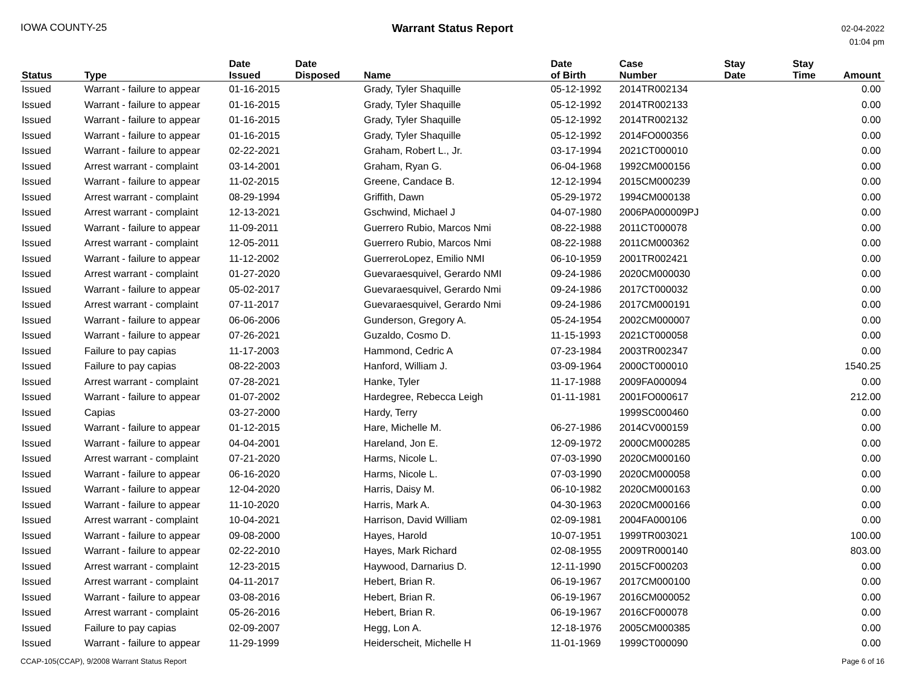IOWA COUNTY-25 Warrant Status Report
02-04-2022
01:04 pm
| Status | Type | Date Issued | Date Disposed | Name | Date of Birth | Case Number | Stay Date | Stay Time | Amount |
| --- | --- | --- | --- | --- | --- | --- | --- | --- | --- |
| Issued | Warrant - failure to appear | 01-16-2015 | | Grady, Tyler Shaquille | 05-12-1992 | 2014TR002134 | | | 0.00 |
| Issued | Warrant - failure to appear | 01-16-2015 | | Grady, Tyler Shaquille | 05-12-1992 | 2014TR002133 | | | 0.00 |
| Issued | Warrant - failure to appear | 01-16-2015 | | Grady, Tyler Shaquille | 05-12-1992 | 2014TR002132 | | | 0.00 |
| Issued | Warrant - failure to appear | 01-16-2015 | | Grady, Tyler Shaquille | 05-12-1992 | 2014FO000356 | | | 0.00 |
| Issued | Warrant - failure to appear | 02-22-2021 | | Graham, Robert L., Jr. | 03-17-1994 | 2021CT000010 | | | 0.00 |
| Issued | Arrest warrant - complaint | 03-14-2001 | | Graham, Ryan G. | 06-04-1968 | 1992CM000156 | | | 0.00 |
| Issued | Warrant - failure to appear | 11-02-2015 | | Greene, Candace B. | 12-12-1994 | 2015CM000239 | | | 0.00 |
| Issued | Arrest warrant - complaint | 08-29-1994 | | Griffith, Dawn | 05-29-1972 | 1994CM000138 | | | 0.00 |
| Issued | Arrest warrant - complaint | 12-13-2021 | | Gschwind, Michael J | 04-07-1980 | 2006PA000009PJ | | | 0.00 |
| Issued | Warrant - failure to appear | 11-09-2011 | | Guerrero Rubio, Marcos Nmi | 08-22-1988 | 2011CT000078 | | | 0.00 |
| Issued | Arrest warrant - complaint | 12-05-2011 | | Guerrero Rubio, Marcos Nmi | 08-22-1988 | 2011CM000362 | | | 0.00 |
| Issued | Warrant - failure to appear | 11-12-2002 | | GuerreroLopez, Emilio NMI | 06-10-1959 | 2001TR002421 | | | 0.00 |
| Issued | Arrest warrant - complaint | 01-27-2020 | | Guevaraesquivel, Gerardo NMI | 09-24-1986 | 2020CM000030 | | | 0.00 |
| Issued | Warrant - failure to appear | 05-02-2017 | | Guevaraesquivel, Gerardo Nmi | 09-24-1986 | 2017CT000032 | | | 0.00 |
| Issued | Arrest warrant - complaint | 07-11-2017 | | Guevaraesquivel, Gerardo Nmi | 09-24-1986 | 2017CM000191 | | | 0.00 |
| Issued | Warrant - failure to appear | 06-06-2006 | | Gunderson, Gregory A. | 05-24-1954 | 2002CM000007 | | | 0.00 |
| Issued | Warrant - failure to appear | 07-26-2021 | | Guzaldo, Cosmo D. | 11-15-1993 | 2021CT000058 | | | 0.00 |
| Issued | Failure to pay capias | 11-17-2003 | | Hammond, Cedric A | 07-23-1984 | 2003TR002347 | | | 0.00 |
| Issued | Failure to pay capias | 08-22-2003 | | Hanford, William J. | 03-09-1964 | 2000CT000010 | | | 1540.25 |
| Issued | Arrest warrant - complaint | 07-28-2021 | | Hanke, Tyler | 11-17-1988 | 2009FA000094 | | | 0.00 |
| Issued | Warrant - failure to appear | 01-07-2002 | | Hardegree, Rebecca Leigh | 01-11-1981 | 2001FO000617 | | | 212.00 |
| Issued | Capias | 03-27-2000 | | Hardy, Terry | | 1999SC000460 | | | 0.00 |
| Issued | Warrant - failure to appear | 01-12-2015 | | Hare, Michelle M. | 06-27-1986 | 2014CV000159 | | | 0.00 |
| Issued | Warrant - failure to appear | 04-04-2001 | | Hareland, Jon E. | 12-09-1972 | 2000CM000285 | | | 0.00 |
| Issued | Arrest warrant - complaint | 07-21-2020 | | Harms, Nicole L. | 07-03-1990 | 2020CM000160 | | | 0.00 |
| Issued | Warrant - failure to appear | 06-16-2020 | | Harms, Nicole L. | 07-03-1990 | 2020CM000058 | | | 0.00 |
| Issued | Warrant - failure to appear | 12-04-2020 | | Harris, Daisy M. | 06-10-1982 | 2020CM000163 | | | 0.00 |
| Issued | Warrant - failure to appear | 11-10-2020 | | Harris, Mark A. | 04-30-1963 | 2020CM000166 | | | 0.00 |
| Issued | Arrest warrant - complaint | 10-04-2021 | | Harrison, David William | 02-09-1981 | 2004FA000106 | | | 0.00 |
| Issued | Warrant - failure to appear | 09-08-2000 | | Hayes, Harold | 10-07-1951 | 1999TR003021 | | | 100.00 |
| Issued | Warrant - failure to appear | 02-22-2010 | | Hayes, Mark Richard | 02-08-1955 | 2009TR000140 | | | 803.00 |
| Issued | Arrest warrant - complaint | 12-23-2015 | | Haywood, Darnarius D. | 12-11-1990 | 2015CF000203 | | | 0.00 |
| Issued | Arrest warrant - complaint | 04-11-2017 | | Hebert, Brian R. | 06-19-1967 | 2017CM000100 | | | 0.00 |
| Issued | Warrant - failure to appear | 03-08-2016 | | Hebert, Brian R. | 06-19-1967 | 2016CM000052 | | | 0.00 |
| Issued | Arrest warrant - complaint | 05-26-2016 | | Hebert, Brian R. | 06-19-1967 | 2016CF000078 | | | 0.00 |
| Issued | Failure to pay capias | 02-09-2007 | | Hegg, Lon A. | 12-18-1976 | 2005CM000385 | | | 0.00 |
| Issued | Warrant - failure to appear | 11-29-1999 | | Heiderscheit, Michelle H | 11-01-1969 | 1999CT000090 | | | 0.00 |
CCAP-105(CCAP), 9/2008 Warrant Status Report
Page 6 of 16